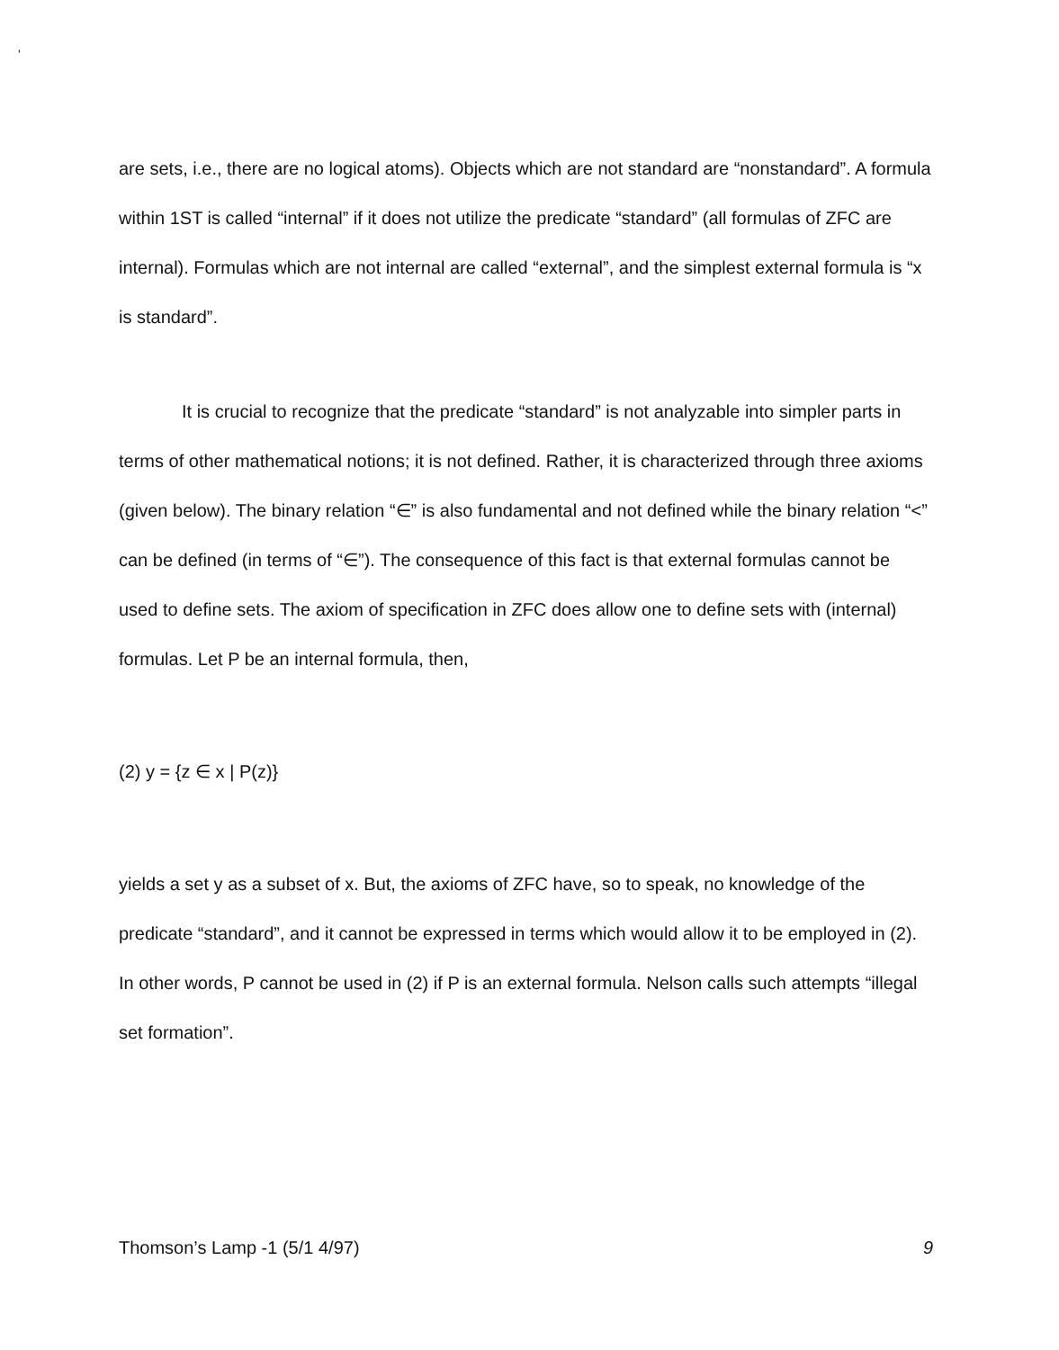'
are sets, i.e., there are no logical atoms). Objects which are not standard are “nonstandard”. A formula within 1ST is called “internal” if it does not utilize the predicate “standard” (all formulas of ZFC are internal). Formulas which are not internal are called “external”, and the simplest external formula is “x is standard”.
It is crucial to recognize that the predicate “standard” is not analyzable into simpler parts in terms of other mathematical notions; it is not defined. Rather, it is characterized through three axioms (given below). The binary relation “∈” is also fundamental and not defined while the binary relation “<” can be defined (in terms of “∈”). The consequence of this fact is that external formulas cannot be used to define sets. The axiom of specification in ZFC does allow one to define sets with (internal) formulas. Let P be an internal formula, then,
(2) y = {z ∈ x | P(z)}
yields a set y as a subset of x. But, the axioms of ZFC have, so to speak, no knowledge of the predicate “standard”, and it cannot be expressed in terms which would allow it to be employed in (2). In other words, P cannot be used in (2) if P is an external formula. Nelson calls such attempts “illegal set formation”.
Thomson’s Lamp -1 (5/1 4/97) 9